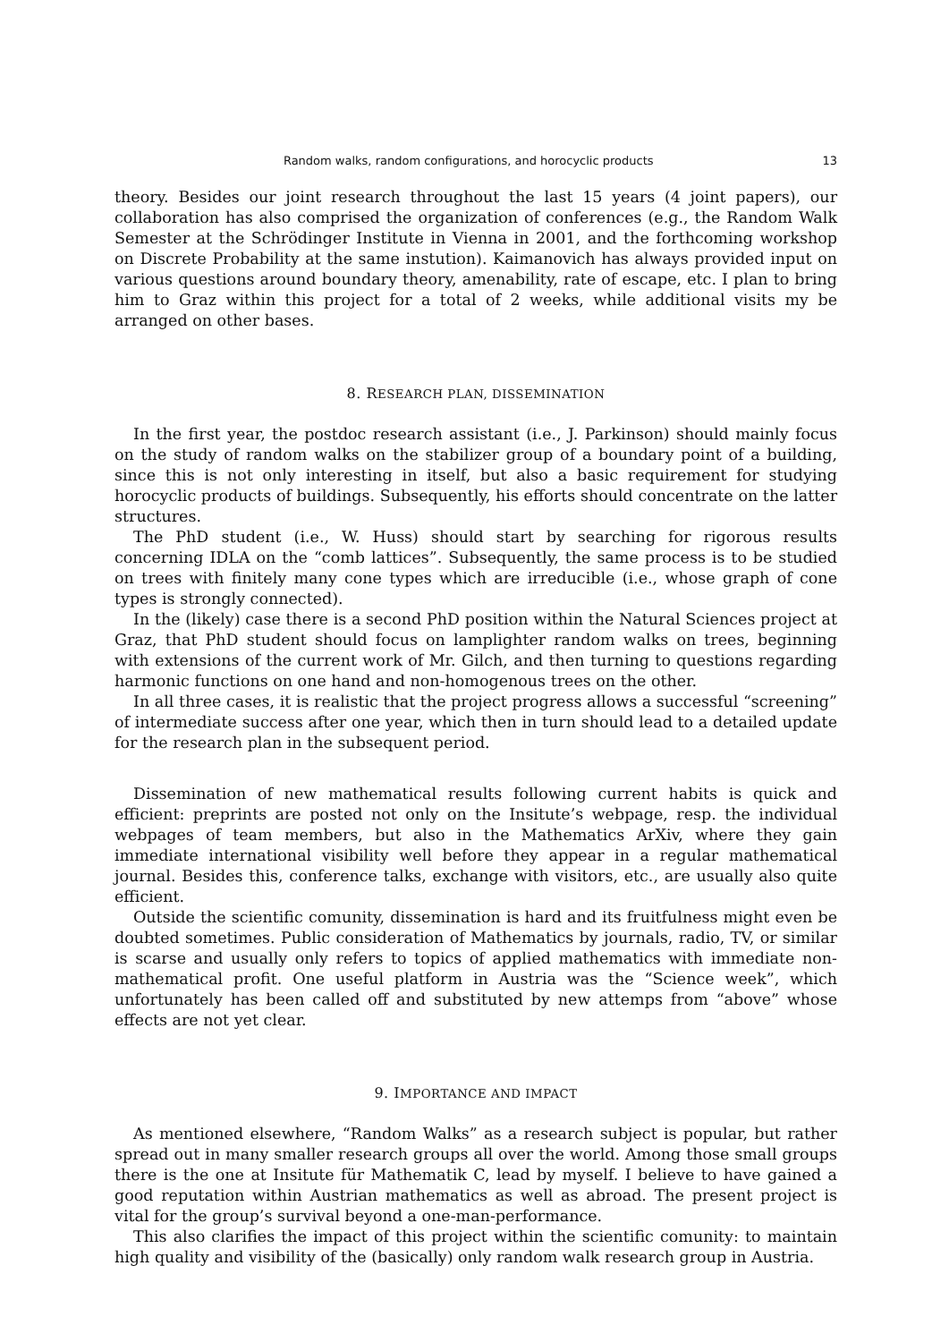Random walks, random configurations, and horocyclic products 13
theory. Besides our joint research throughout the last 15 years (4 joint papers), our collaboration has also comprised the organization of conferences (e.g., the Random Walk Semester at the Schrödinger Institute in Vienna in 2001, and the forthcoming workshop on Discrete Probability at the same instution). Kaimanovich has always provided input on various questions around boundary theory, amenability, rate of escape, etc. I plan to bring him to Graz within this project for a total of 2 weeks, while additional visits my be arranged on other bases.
8. RESEARCH PLAN, DISSEMINATION
In the first year, the postdoc research assistant (i.e., J. Parkinson) should mainly focus on the study of random walks on the stabilizer group of a boundary point of a building, since this is not only interesting in itself, but also a basic requirement for studying horocyclic products of buildings. Subsequently, his efforts should concentrate on the latter structures.
The PhD student (i.e., W. Huss) should start by searching for rigorous results concerning IDLA on the “comb lattices”. Subsequently, the same process is to be studied on trees with finitely many cone types which are irreducible (i.e., whose graph of cone types is strongly connected).
In the (likely) case there is a second PhD position within the Natural Sciences project at Graz, that PhD student should focus on lamplighter random walks on trees, beginning with extensions of the current work of Mr. Gilch, and then turning to questions regarding harmonic functions on one hand and non-homogenous trees on the other.
In all three cases, it is realistic that the project progress allows a successful “screening” of intermediate success after one year, which then in turn should lead to a detailed update for the research plan in the subsequent period.
Dissemination of new mathematical results following current habits is quick and efficient: preprints are posted not only on the Insitute’s webpage, resp. the individual webpages of team members, but also in the Mathematics ArXiv, where they gain immediate international visibility well before they appear in a regular mathematical journal. Besides this, conference talks, exchange with visitors, etc., are usually also quite efficient.
Outside the scientific comunity, dissemination is hard and its fruitfulness might even be doubted sometimes. Public consideration of Mathematics by journals, radio, TV, or similar is scarse and usually only refers to topics of applied mathematics with immediate non-mathematical profit. One useful platform in Austria was the “Science week”, which unfortunately has been called off and substituted by new attemps from “above” whose effects are not yet clear.
9. IMPORTANCE AND IMPACT
As mentioned elsewhere, “Random Walks” as a research subject is popular, but rather spread out in many smaller research groups all over the world. Among those small groups there is the one at Insitute für Mathematik C, lead by myself. I believe to have gained a good reputation within Austrian mathematics as well as abroad. The present project is vital for the group’s survival beyond a one-man-performance.
This also clarifies the impact of this project within the scientific comunity: to maintain high quality and visibility of the (basically) only random walk research group in Austria.